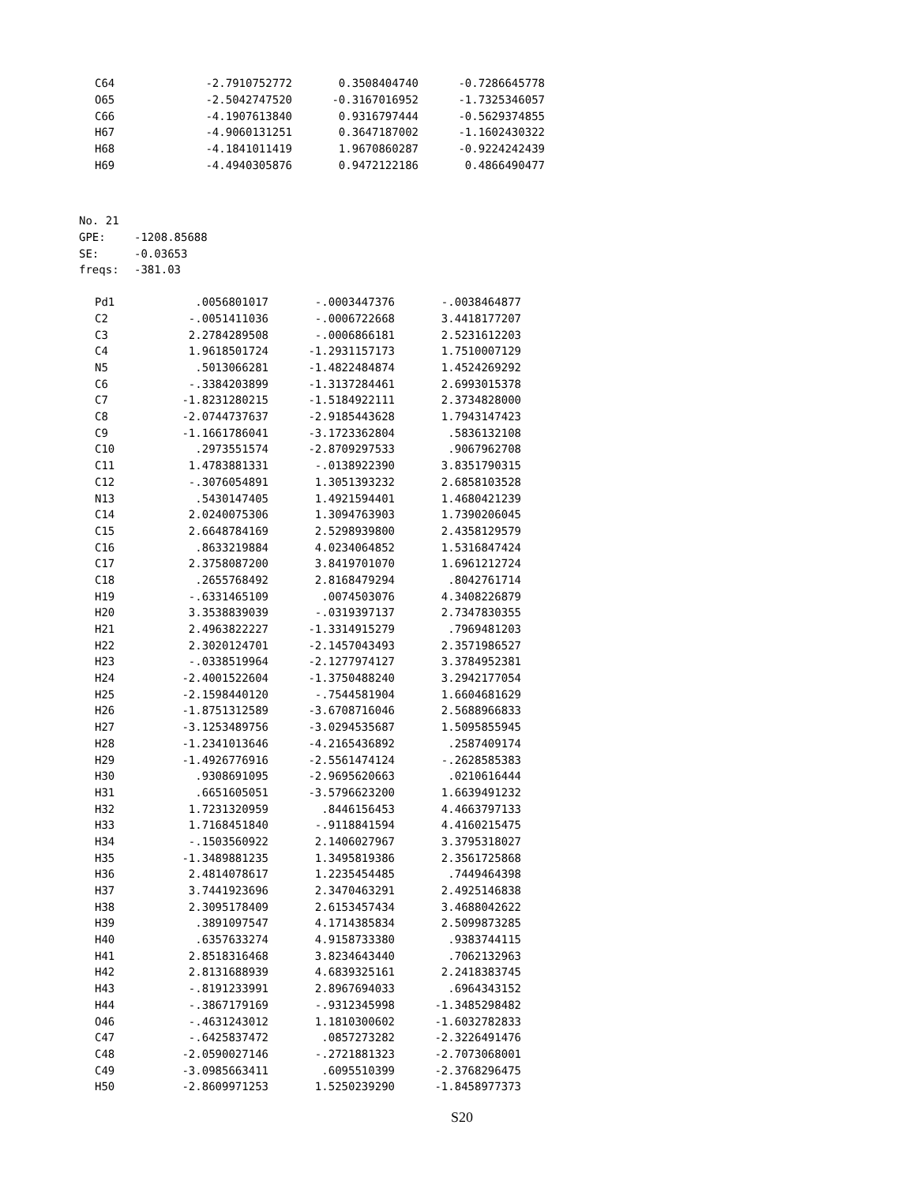| C64 | -2.7910752772 | 0.3508404740 | -0.7286645778 |
| O65 | -2.5042747520 | -0.3167016952 | -1.7325346057 |
| C66 | -4.1907613840 | 0.9316797444 | -0.5629374855 |
| H67 | -4.9060131251 | 0.3647187002 | -1.1602430322 |
| H68 | -4.1841011419 | 1.9670860287 | -0.9224242439 |
| H69 | -4.4940305876 | 0.9472122186 | 0.4866490477 |
No. 21
GPE: -1208.85688
SE: -0.03653
freqs: -381.03
| Pd1 | .0056801017 | -.0003447376 | -.0038464877 |
| C2 | -.0051411036 | -.0006722668 | 3.4418177207 |
| C3 | 2.2784289508 | -.0006866181 | 2.5231612203 |
| C4 | 1.9618501724 | -1.2931157173 | 1.7510007129 |
| N5 | .5013066281 | -1.4822484874 | 1.4524269292 |
| C6 | -.3384203899 | -1.3137284461 | 2.6993015378 |
| C7 | -1.8231280215 | -1.5184922111 | 2.3734828000 |
| C8 | -2.0744737637 | -2.9185443628 | 1.7943147423 |
| C9 | -1.1661786041 | -3.1723362804 | .5836132108 |
| C10 | .2973551574 | -2.8709297533 | .9067962708 |
| C11 | 1.4783881331 | -.0138922390 | 3.8351790315 |
| C12 | -.3076054891 | 1.3051393232 | 2.6858103528 |
| N13 | .5430147405 | 1.4921594401 | 1.4680421239 |
| C14 | 2.0240075306 | 1.3094763903 | 1.7390206045 |
| C15 | 2.6648784169 | 2.5298939800 | 2.4358129579 |
| C16 | .8633219884 | 4.0234064852 | 1.5316847424 |
| C17 | 2.3758087200 | 3.8419701070 | 1.6961212724 |
| C18 | .2655768492 | 2.8168479294 | .8042761714 |
| H19 | -.6331465109 | .0074503076 | 4.3408226879 |
| H20 | 3.3538839039 | -.0319397137 | 2.7347830355 |
| H21 | 2.4963822227 | -1.3314915279 | .7969481203 |
| H22 | 2.3020124701 | -2.1457043493 | 2.3571986527 |
| H23 | -.0338519964 | -2.1277974127 | 3.3784952381 |
| H24 | -2.4001522604 | -1.3750488240 | 3.2942177054 |
| H25 | -2.1598440120 | -.7544581904 | 1.6604681629 |
| H26 | -1.8751312589 | -3.6708716046 | 2.5688966833 |
| H27 | -3.1253489756 | -3.0294535687 | 1.5095855945 |
| H28 | -1.2341013646 | -4.2165436892 | .2587409174 |
| H29 | -1.4926776916 | -2.5561474124 | -.2628585383 |
| H30 | .9308691095 | -2.9695620663 | .0210616444 |
| H31 | .6651605051 | -3.5796623200 | 1.6639491232 |
| H32 | 1.7231320959 | .8446156453 | 4.4663797133 |
| H33 | 1.7168451840 | -.9118841594 | 4.4160215475 |
| H34 | -.1503560922 | 2.1406027967 | 3.3795318027 |
| H35 | -1.3489881235 | 1.3495819386 | 2.3561725868 |
| H36 | 2.4814078617 | 1.2235454485 | .7449464398 |
| H37 | 3.7441923696 | 2.3470463291 | 2.4925146838 |
| H38 | 2.3095178409 | 2.6153457434 | 3.4688042622 |
| H39 | .3891097547 | 4.1714385834 | 2.5099873285 |
| H40 | .6357633274 | 4.9158733380 | .9383744115 |
| H41 | 2.8518316468 | 3.8234643440 | .7062132963 |
| H42 | 2.8131688939 | 4.6839325161 | 2.2418383745 |
| H43 | -.8191233991 | 2.8967694033 | .6964343152 |
| H44 | -.3867179169 | -.9312345998 | -1.3485298482 |
| O46 | -.4631243012 | 1.1810300602 | -1.6032782833 |
| C47 | -.6425837472 | .0857273282 | -2.3226491476 |
| C48 | -2.0590027146 | -.2721881323 | -2.7073068001 |
| C49 | -3.0985663411 | .6095510399 | -2.3768296475 |
| H50 | -2.8609971253 | 1.5250239290 | -1.8458977373 |
S20